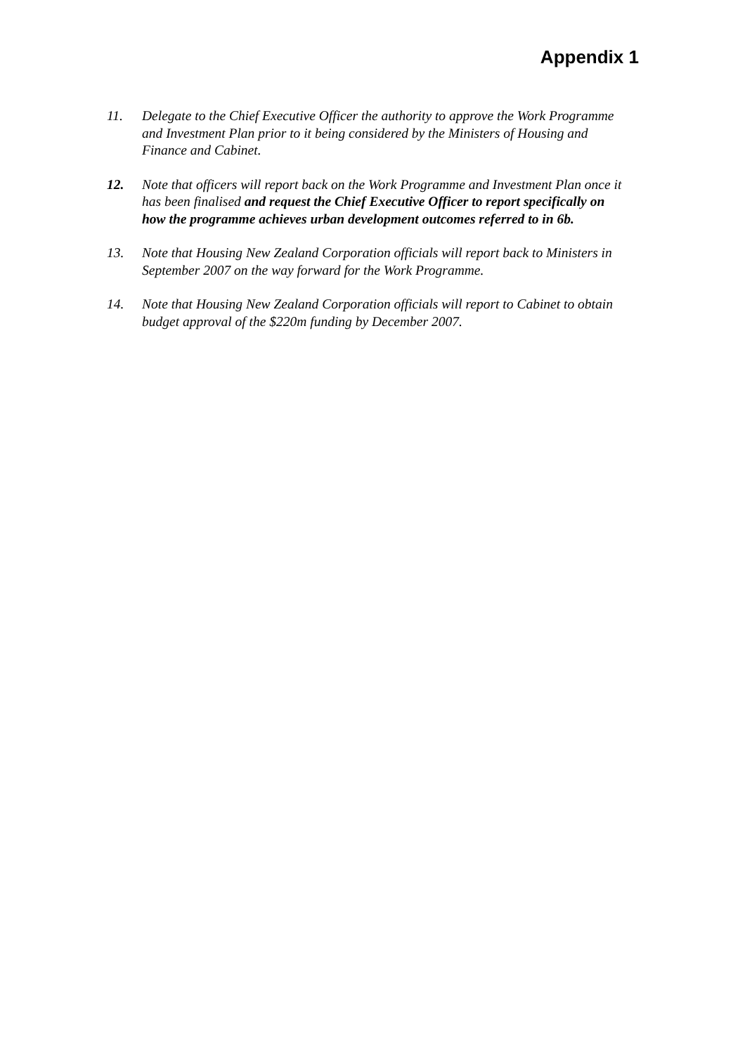Appendix 1
11. Delegate to the Chief Executive Officer the authority to approve the Work Programme and Investment Plan prior to it being considered by the Ministers of Housing and Finance and Cabinet.
12. Note that officers will report back on the Work Programme and Investment Plan once it has been finalised and request the Chief Executive Officer to report specifically on how the programme achieves urban development outcomes referred to in 6b.
13. Note that Housing New Zealand Corporation officials will report back to Ministers in September 2007 on the way forward for the Work Programme.
14. Note that Housing New Zealand Corporation officials will report to Cabinet to obtain budget approval of the $220m funding by December 2007.